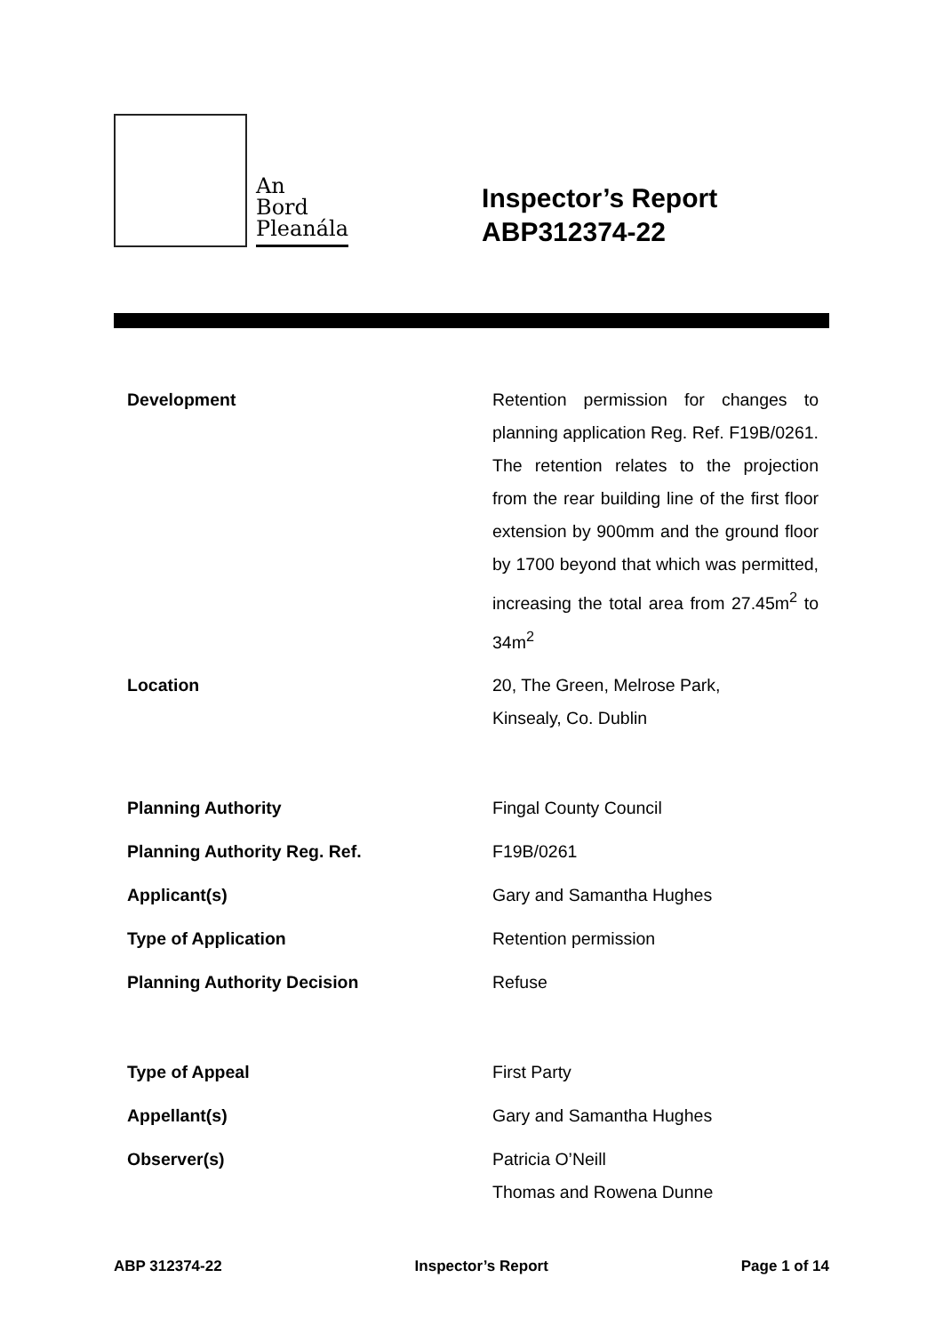An
Bord
Pleanála
Inspector’s Report
ABP312374-22
| Development | Retention permission for changes to planning application Reg. Ref. F19B/0261. The retention relates to the projection from the rear building line of the first floor extension by 900mm and the ground floor by 1700 beyond that which was permitted, increasing the total area from 27.45m<sup>2</sup> to 34m<sup>2</sup> |
| Location | 20, The Green, Melrose Park, Kinsealy, Co. Dublin |
| Planning Authority | Fingal County Council |
| Planning Authority Reg. Ref. | F19B/0261 |
| Applicant(s) | Gary and Samantha Hughes |
| Type of Application | Retention permission |
| Planning Authority Decision | Refuse |
| Type of Appeal | First Party |
| Appellant(s) | Gary and Samantha Hughes |
| Observer(s) | Patricia O’Neill Thomas and Rowena Dunne |
ABP 312374-22 Inspector’s Report Page 1 of 14